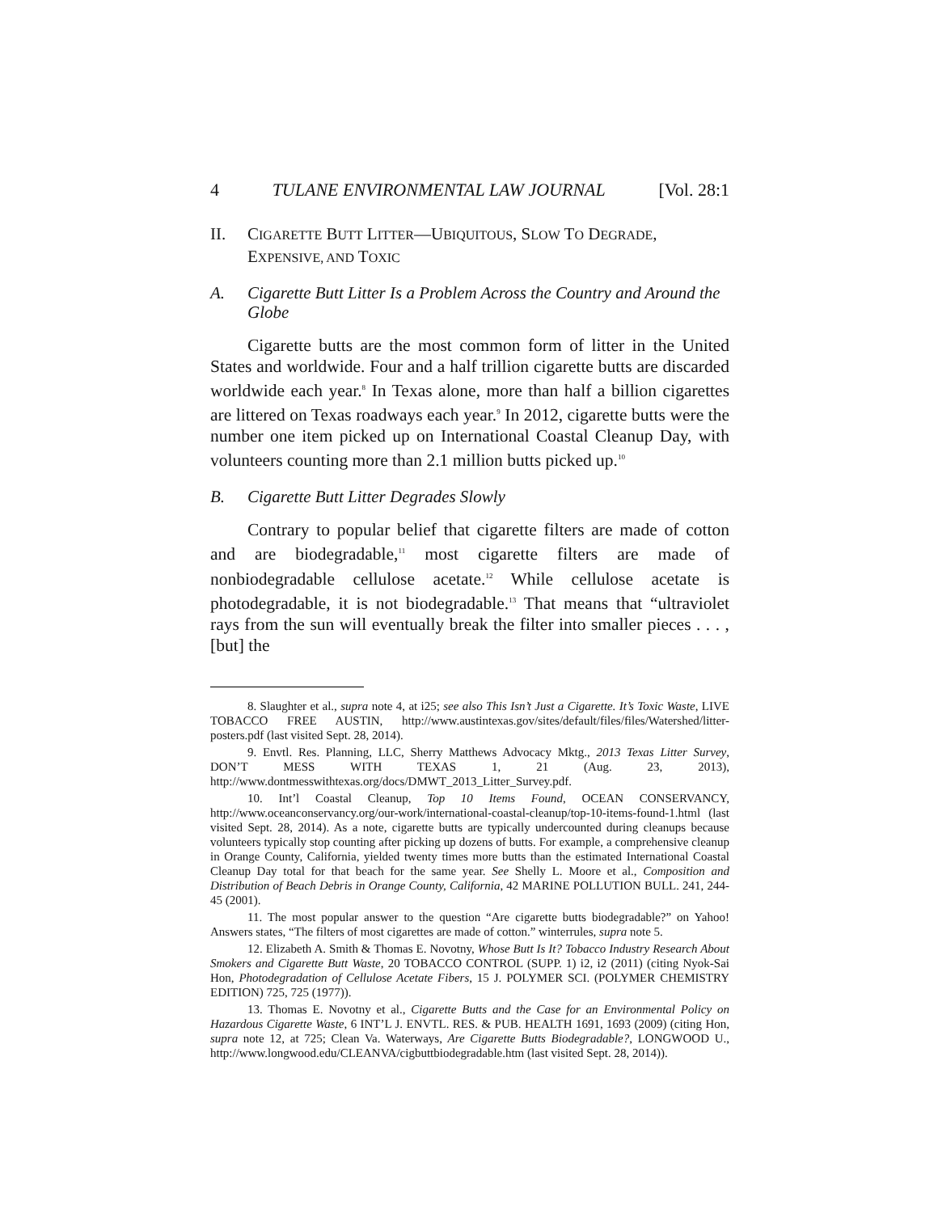4 TULANE ENVIRONMENTAL LAW JOURNAL [Vol. 28:1
II. CIGARETTE BUTT LITTER—UBIQUITOUS, SLOW TO DEGRADE, EXPENSIVE, AND TOXIC
A. Cigarette Butt Litter Is a Problem Across the Country and Around the Globe
Cigarette butts are the most common form of litter in the United States and worldwide. Four and a half trillion cigarette butts are discarded worldwide each year.<sup>8</sup> In Texas alone, more than half a billion cigarettes are littered on Texas roadways each year.<sup>9</sup> In 2012, cigarette butts were the number one item picked up on International Coastal Cleanup Day, with volunteers counting more than 2.1 million butts picked up.<sup>10</sup>
B. Cigarette Butt Litter Degrades Slowly
Contrary to popular belief that cigarette filters are made of cotton and are biodegradable,<sup>11</sup> most cigarette filters are made of nonbiodegradable cellulose acetate.<sup>12</sup> While cellulose acetate is photodegradable, it is not biodegradable.<sup>13</sup> That means that “ultraviolet rays from the sun will eventually break the filter into smaller pieces . . . , [but] the
8. Slaughter et al., supra note 4, at i25; see also This Isn’t Just a Cigarette. It’s Toxic Waste, LIVE TOBACCO FREE AUSTIN, http://www.austintexas.gov/sites/default/files/files/Watershed/litter-posters.pdf (last visited Sept. 28, 2014).
9. Envtl. Res. Planning, LLC, Sherry Matthews Advocacy Mktg., 2013 Texas Litter Survey, DON’T MESS WITH TEXAS 1, 21 (Aug. 23, 2013), http://www.dontmesswithtexas.org/docs/DMWT_2013_Litter_Survey.pdf.
10. Int’l Coastal Cleanup, Top 10 Items Found, OCEAN CONSERVANCY, http://www.oceanconservancy.org/our-work/international-coastal-cleanup/top-10-items-found-1.html (last visited Sept. 28, 2014). As a note, cigarette butts are typically undercounted during cleanups because volunteers typically stop counting after picking up dozens of butts. For example, a comprehensive cleanup in Orange County, California, yielded twenty times more butts than the estimated International Coastal Cleanup Day total for that beach for the same year. See Shelly L. Moore et al., Composition and Distribution of Beach Debris in Orange County, California, 42 MARINE POLLUTION BULL. 241, 244-45 (2001).
11. The most popular answer to the question “Are cigarette butts biodegradable?” on Yahoo! Answers states, “The filters of most cigarettes are made of cotton.” winterrules, supra note 5.
12. Elizabeth A. Smith & Thomas E. Novotny, Whose Butt Is It? Tobacco Industry Research About Smokers and Cigarette Butt Waste, 20 TOBACCO CONTROL (SUPP. 1) i2, i2 (2011) (citing Nyok-Sai Hon, Photodegradation of Cellulose Acetate Fibers, 15 J. POLYMER SCI. (POLYMER CHEMISTRY EDITION) 725, 725 (1977)).
13. Thomas E. Novotny et al., Cigarette Butts and the Case for an Environmental Policy on Hazardous Cigarette Waste, 6 INT’L J. ENVTL. RES. & PUB. HEALTH 1691, 1693 (2009) (citing Hon, supra note 12, at 725; Clean Va. Waterways, Are Cigarette Butts Biodegradable?, LONGWOOD U., http://www.longwood.edu/CLEANVA/cigbuttbiodegradable.htm (last visited Sept. 28, 2014)).